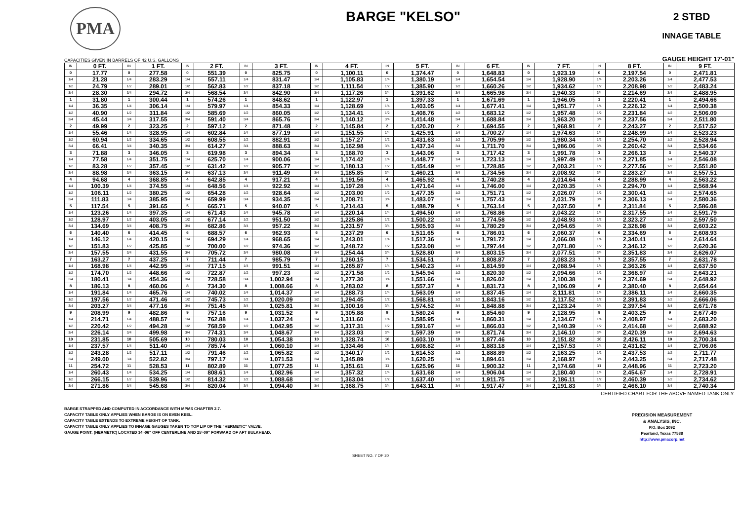PMA
BARGE "KELSO"
2 STBD
INNAGE TABLE
CAPACITIES GIVEN IN BARRELS OF 42 U.S. GALLONS GAUGE HEIGHT 17'-01"
| IN | 0 FT. | IN | 1 FT. | IN | 2 FT. | IN | 3 FT. | IN | 4 FT. | IN | 5 FT. | IN | 6 FT. | IN | 7 FT. | IN | 8 FT. | IN | 9 FT. |
| --- | --- | --- | --- | --- | --- | --- | --- | --- | --- | --- | --- | --- | --- | --- | --- | --- | --- | --- | --- |
| 0 | 17.77 | 0 | 277.58 | 0 | 551.39 | 0 | 825.75 | 0 | 1,100.11 | 0 | 1,374.47 | 0 | 1,648.83 | 0 | 1,923.19 | 0 | 2,197.54 | 0 | 2,471.81 |
| 1/4 | 21.28 | 1/4 | 283.29 | 1/4 | 557.11 | 1/4 | 831.47 | 1/4 | 1,105.83 | 1/4 | 1,380.19 | 1/4 | 1,654.54 | 1/4 | 1,928.90 | 1/4 | 2,203.26 | 1/4 | 2,477.53 |
| 1/2 | 24.79 | 1/2 | 289.01 | 1/2 | 562.83 | 1/2 | 837.18 | 1/2 | 1,111.54 | 1/2 | 1,385.90 | 1/2 | 1,660.26 | 1/2 | 1,934.62 | 1/2 | 2,208.98 | 1/2 | 2,483.24 |
| 3/4 | 28.30 | 3/4 | 294.72 | 3/4 | 568.54 | 3/4 | 842.90 | 3/4 | 1,117.26 | 3/4 | 1,391.62 | 3/4 | 1,665.98 | 3/4 | 1,940.33 | 3/4 | 2,214.69 | 3/4 | 2,488.95 |
| 1 | 31.80 | 1 | 300.44 | 1 | 574.26 | 1 | 848.62 | 1 | 1,122.97 | 1 | 1,397.33 | 1 | 1,671.69 | 1 | 1,946.05 | 1 | 2,220.41 | 1 | 2,494.66 |
| 1/4 | 36.35 | 1/4 | 306.14 | 1/4 | 579.97 | 1/4 | 854.33 | 1/4 | 1,128.69 | 1/4 | 1,403.05 | 1/4 | 1,677.41 | 1/4 | 1,951.77 | 1/4 | 2,226.12 | 1/4 | 2,500.38 |
| 1/2 | 40.90 | 1/2 | 311.84 | 1/2 | 585.69 | 1/2 | 860.05 | 1/2 | 1,134.41 | 1/2 | 1,408.76 | 1/2 | 1,683.12 | 1/2 | 1,957.48 | 1/2 | 2,231.84 | 1/2 | 2,506.09 |
| 3/4 | 45.44 | 3/4 | 317.55 | 3/4 | 591.40 | 3/4 | 865.76 | 3/4 | 1,140.12 | 3/4 | 1,414.48 | 3/4 | 1,688.84 | 3/4 | 1,963.20 | 3/4 | 2,237.56 | 3/4 | 2,511.80 |
| 2 | 49.99 | 2 | 323.25 | 2 | 597.12 | 2 | 871.48 | 2 | 1,145.84 | 2 | 1,420.20 | 2 | 1,694.55 | 2 | 1,968.91 | 2 | 2,243.27 | 2 | 2,517.52 |
| 1/4 | 55.46 | 1/4 | 328.95 | 1/4 | 602.84 | 1/4 | 877.19 | 1/4 | 1,151.55 | 1/4 | 1,425.91 | 1/4 | 1,700.27 | 1/4 | 1,974.63 | 1/4 | 2,248.99 | 1/4 | 2,523.23 |
| 1/2 | 60.94 | 1/2 | 334.65 | 1/2 | 608.55 | 1/2 | 882.91 | 1/2 | 1,157.27 | 1/2 | 1,431.63 | 1/2 | 1,705.99 | 1/2 | 1,980.34 | 1/2 | 2,254.70 | 1/2 | 2,528.94 |
| 3/4 | 66.41 | 3/4 | 340.35 | 3/4 | 614.27 | 3/4 | 888.63 | 3/4 | 1,162.98 | 3/4 | 1,437.34 | 3/4 | 1,711.70 | 3/4 | 1,986.06 | 3/4 | 2,260.42 | 3/4 | 2,534.66 |
| 3 | 71.88 | 3 | 346.05 | 3 | 619.98 | 3 | 894.34 | 3 | 1,168.70 | 3 | 1,443.06 | 3 | 1,717.42 | 3 | 1,991.78 | 3 | 2,266.13 | 3 | 2,540.37 |
| 1/4 | 77.58 | 1/4 | 351.75 | 1/4 | 625.70 | 1/4 | 900.06 | 1/4 | 1,174.42 | 1/4 | 1,448.77 | 1/4 | 1,723.13 | 1/4 | 1,997.49 | 1/4 | 2,271.85 | 1/4 | 2,546.08 |
| 1/2 | 83.28 | 1/2 | 357.45 | 1/2 | 631.42 | 1/2 | 905.77 | 1/2 | 1,180.13 | 1/2 | 1,454.49 | 1/2 | 1,728.85 | 1/2 | 2,003.21 | 1/2 | 2,277.56 | 1/2 | 2,551.80 |
| 3/4 | 88.98 | 3/4 | 363.15 | 3/4 | 637.13 | 3/4 | 911.49 | 3/4 | 1,185.85 | 3/4 | 1,460.21 | 3/4 | 1,734.56 | 3/4 | 2,008.92 | 3/4 | 2,283.27 | 3/4 | 2,557.51 |
| 4 | 94.68 | 4 | 368.85 | 4 | 642.85 | 4 | 917.21 | 4 | 1,191.56 | 4 | 1,465.92 | 4 | 1,740.28 | 4 | 2,014.64 | 4 | 2,288.99 | 4 | 2,563.22 |
| 1/4 | 100.39 | 1/4 | 374.55 | 1/4 | 648.56 | 1/4 | 922.92 | 1/4 | 1,197.28 | 1/4 | 1,471.64 | 1/4 | 1,746.00 | 1/4 | 2,020.35 | 1/4 | 2,294.70 | 1/4 | 2,568.94 |
| 1/2 | 106.11 | 1/2 | 380.25 | 1/2 | 654.28 | 1/2 | 928.64 | 1/2 | 1,203.00 | 1/2 | 1,477.35 | 1/2 | 1,751.71 | 1/2 | 2,026.07 | 1/2 | 2,300.41 | 1/2 | 2,574.65 |
| 3/4 | 111.83 | 3/4 | 385.95 | 3/4 | 659.99 | 3/4 | 934.35 | 3/4 | 1,208.71 | 3/4 | 1,483.07 | 3/4 | 1,757.43 | 3/4 | 2,031.79 | 3/4 | 2,306.13 | 3/4 | 2,580.36 |
| 5 | 117.54 | 5 | 391.65 | 5 | 665.71 | 5 | 940.07 | 5 | 1,214.43 | 5 | 1,488.79 | 5 | 1,763.14 | 5 | 2,037.50 | 5 | 2,311.84 | 5 | 2,586.08 |
| 1/4 | 123.26 | 1/4 | 397.35 | 1/4 | 671.43 | 1/4 | 945.78 | 1/4 | 1,220.14 | 1/4 | 1,494.50 | 1/4 | 1,768.86 | 1/4 | 2,043.22 | 1/4 | 2,317.55 | 1/4 | 2,591.79 |
| 1/2 | 128.97 | 1/2 | 403.05 | 1/2 | 677.14 | 1/2 | 951.50 | 1/2 | 1,225.86 | 1/2 | 1,500.22 | 1/2 | 1,774.58 | 1/2 | 2,048.93 | 1/2 | 2,323.27 | 1/2 | 2,597.50 |
| 3/4 | 134.69 | 3/4 | 408.75 | 3/4 | 682.86 | 3/4 | 957.22 | 3/4 | 1,231.57 | 3/4 | 1,505.93 | 3/4 | 1,780.29 | 3/4 | 2,054.65 | 3/4 | 2,328.98 | 3/4 | 2,603.22 |
| 6 | 140.40 | 6 | 414.45 | 6 | 688.57 | 6 | 962.93 | 6 | 1,237.29 | 6 | 1,511.65 | 6 | 1,786.01 | 6 | 2,060.37 | 6 | 2,334.69 | 6 | 2,608.93 |
| 1/4 | 146.12 | 1/4 | 420.15 | 1/4 | 694.29 | 1/4 | 968.65 | 1/4 | 1,243.01 | 1/4 | 1,517.36 | 1/4 | 1,791.72 | 1/4 | 2,066.08 | 1/4 | 2,340.41 | 1/4 | 2,614.64 |
| 1/2 | 151.83 | 1/2 | 425.85 | 1/2 | 700.00 | 1/2 | 974.36 | 1/2 | 1,248.72 | 1/2 | 1,523.08 | 1/2 | 1,797.44 | 1/2 | 2,071.80 | 1/2 | 2,346.12 | 1/2 | 2,620.36 |
| 3/4 | 157.55 | 3/4 | 431.55 | 3/4 | 705.72 | 3/4 | 980.08 | 3/4 | 1,254.44 | 3/4 | 1,528.80 | 3/4 | 1,803.15 | 3/4 | 2,077.51 | 3/4 | 2,351.83 | 3/4 | 2,626.07 |
| 7 | 163.27 | 7 | 437.25 | 7 | 711.44 | 7 | 985.79 | 7 | 1,260.15 | 7 | 1,534.51 | 7 | 1,808.87 | 7 | 2,083.23 | 7 | 2,357.55 | 7 | 2,631.78 |
| 1/4 | 168.98 | 1/4 | 442.95 | 1/4 | 717.15 | 1/4 | 991.51 | 1/4 | 1,265.87 | 1/4 | 1,540.23 | 1/4 | 1,814.59 | 1/4 | 2,088.94 | 1/4 | 2,363.26 | 1/4 | 2,637.50 |
| 1/2 | 174.70 | 1/2 | 448.66 | 1/2 | 722.87 | 1/2 | 997.23 | 1/2 | 1,271.58 | 1/2 | 1,545.94 | 1/2 | 1,820.30 | 1/2 | 2,094.66 | 1/2 | 2,368.97 | 1/2 | 2,643.21 |
| 3/4 | 180.41 | 3/4 | 454.36 | 3/4 | 728.58 | 3/4 | 1,002.94 | 3/4 | 1,277.30 | 3/4 | 1,551.66 | 3/4 | 1,826.02 | 3/4 | 2,100.38 | 3/4 | 2,374.69 | 3/4 | 2,648.92 |
| 8 | 186.13 | 8 | 460.06 | 8 | 734.30 | 8 | 1,008.66 | 8 | 1,283.02 | 8 | 1,557.37 | 8 | 1,831.73 | 8 | 2,106.09 | 8 | 2,380.40 | 8 | 2,654.64 |
| 1/4 | 191.84 | 1/4 | 465.76 | 1/4 | 740.02 | 1/4 | 1,014.37 | 1/4 | 1,288.73 | 1/4 | 1,563.09 | 1/4 | 1,837.45 | 1/4 | 2,111.81 | 1/4 | 2,386.11 | 1/4 | 2,660.35 |
| 1/2 | 197.56 | 1/2 | 471.46 | 1/2 | 745.73 | 1/2 | 1,020.09 | 1/2 | 1,294.45 | 1/2 | 1,568.81 | 1/2 | 1,843.16 | 1/2 | 2,117.52 | 1/2 | 2,391.83 | 1/2 | 2,666.06 |
| 3/4 | 203.27 | 3/4 | 477.16 | 3/4 | 751.45 | 3/4 | 1,025.81 | 3/4 | 1,300.16 | 3/4 | 1,574.52 | 3/4 | 1,848.88 | 3/4 | 2,123.24 | 3/4 | 2,397.54 | 3/4 | 2,671.78 |
| 9 | 208.99 | 9 | 482.86 | 9 | 757.16 | 9 | 1,031.52 | 9 | 1,305.88 | 9 | 1,580.24 | 9 | 1,854.60 | 9 | 2,128.95 | 9 | 2,403.25 | 9 | 2,677.49 |
| 1/4 | 214.71 | 1/4 | 488.57 | 1/4 | 762.88 | 1/4 | 1,037.24 | 1/4 | 1,311.60 | 1/4 | 1,585.95 | 1/4 | 1,860.31 | 1/4 | 2,134.67 | 1/4 | 2,408.97 | 1/4 | 2,683.20 |
| 1/2 | 220.42 | 1/2 | 494.28 | 1/2 | 768.59 | 1/2 | 1,042.95 | 1/2 | 1,317.31 | 1/2 | 1,591.67 | 1/2 | 1,866.03 | 1/2 | 2,140.39 | 1/2 | 2,414.68 | 1/2 | 2,688.92 |
| 3/4 | 226.14 | 3/4 | 499.98 | 3/4 | 774.31 | 3/4 | 1,048.67 | 3/4 | 1,323.03 | 3/4 | 1,597.39 | 3/4 | 1,871.74 | 3/4 | 2,146.10 | 3/4 | 2,420.39 | 3/4 | 2,694.63 |
| 10 | 231.85 | 10 | 505.69 | 10 | 780.03 | 10 | 1,054.38 | 10 | 1,328.74 | 10 | 1,603.10 | 10 | 1,877.46 | 10 | 2,151.82 | 10 | 2,426.11 | 10 | 2,700.34 |
| 1/4 | 237.57 | 1/4 | 511.40 | 1/4 | 785.74 | 1/4 | 1,060.10 | 1/4 | 1,334.46 | 1/4 | 1,608.82 | 1/4 | 1,883.18 | 1/4 | 2,157.53 | 1/4 | 2,431.82 | 1/4 | 2,706.06 |
| 1/2 | 243.28 | 1/2 | 517.11 | 1/2 | 791.46 | 1/2 | 1,065.82 | 1/2 | 1,340.17 | 1/2 | 1,614.53 | 1/2 | 1,888.89 | 1/2 | 2,163.25 | 1/2 | 2,437.53 | 1/2 | 2,711.77 |
| 3/4 | 249.00 | 3/4 | 522.82 | 3/4 | 797.17 | 3/4 | 1,071.53 | 3/4 | 1,345.89 | 3/4 | 1,620.25 | 3/4 | 1,894.61 | 3/4 | 2,168.97 | 3/4 | 2,443.25 | 3/4 | 2,717.48 |
| 11 | 254.72 | 11 | 528.53 | 11 | 802.89 | 11 | 1,077.25 | 11 | 1,351.61 | 11 | 1,625.96 | 11 | 1,900.32 | 11 | 2,174.68 | 11 | 2,448.96 | 11 | 2,723.20 |
| 1/4 | 260.43 | 1/4 | 534.25 | 1/4 | 808.61 | 1/4 | 1,082.96 | 1/4 | 1,357.32 | 1/4 | 1,631.68 | 1/4 | 1,906.04 | 1/4 | 2,180.40 | 1/4 | 2,454.67 | 1/4 | 2,728.91 |
| 1/2 | 266.15 | 1/2 | 539.96 | 1/2 | 814.32 | 1/2 | 1,088.68 | 1/2 | 1,363.04 | 1/2 | 1,637.40 | 1/2 | 1,911.75 | 1/2 | 2,186.11 | 1/2 | 2,460.39 | 1/2 | 2,734.62 |
| 3/4 | 271.86 | 3/4 | 545.68 | 3/4 | 820.04 | 3/4 | 1,094.40 | 3/4 | 1,368.75 | 3/4 | 1,643.11 | 3/4 | 1,917.47 | 3/4 | 2,191.83 | 3/4 | 2,466.10 | 3/4 | 2,740.34 |
CERTIFIED CHART FOR THE ABOVE NAMED TANK ONLY.
BARGE STRAPPED AND COMPUTED IN ACCORDANCE WITH MPMS CHAPTER 2.7.
CAPACITY TABLE ONLY APPLIES WHEN BARGE IS ON EVEN KEEL.
CAPACITY TABLE EXTENDS TO EXTREME HEIGHT OF TANK.
CAPACITY TABLE ONLY APPLIES TO INNAGE GAUGES TAKEN TO TOP LIP OF THE "HERMETIC" VALVE.
GAUGE POINT: (HERMETIC) LOCATED 14'-06" OFF CENTERLINE AND 25'-09" FORWARD OF AFT BULKHEAD.
PRECISION MEASUREMENT
& ANALYSIS, INC.
P.O. Box 2092
Pearland, Texas 77588
http://www.pmacorp.net
SHEET NO. 7 OF 20